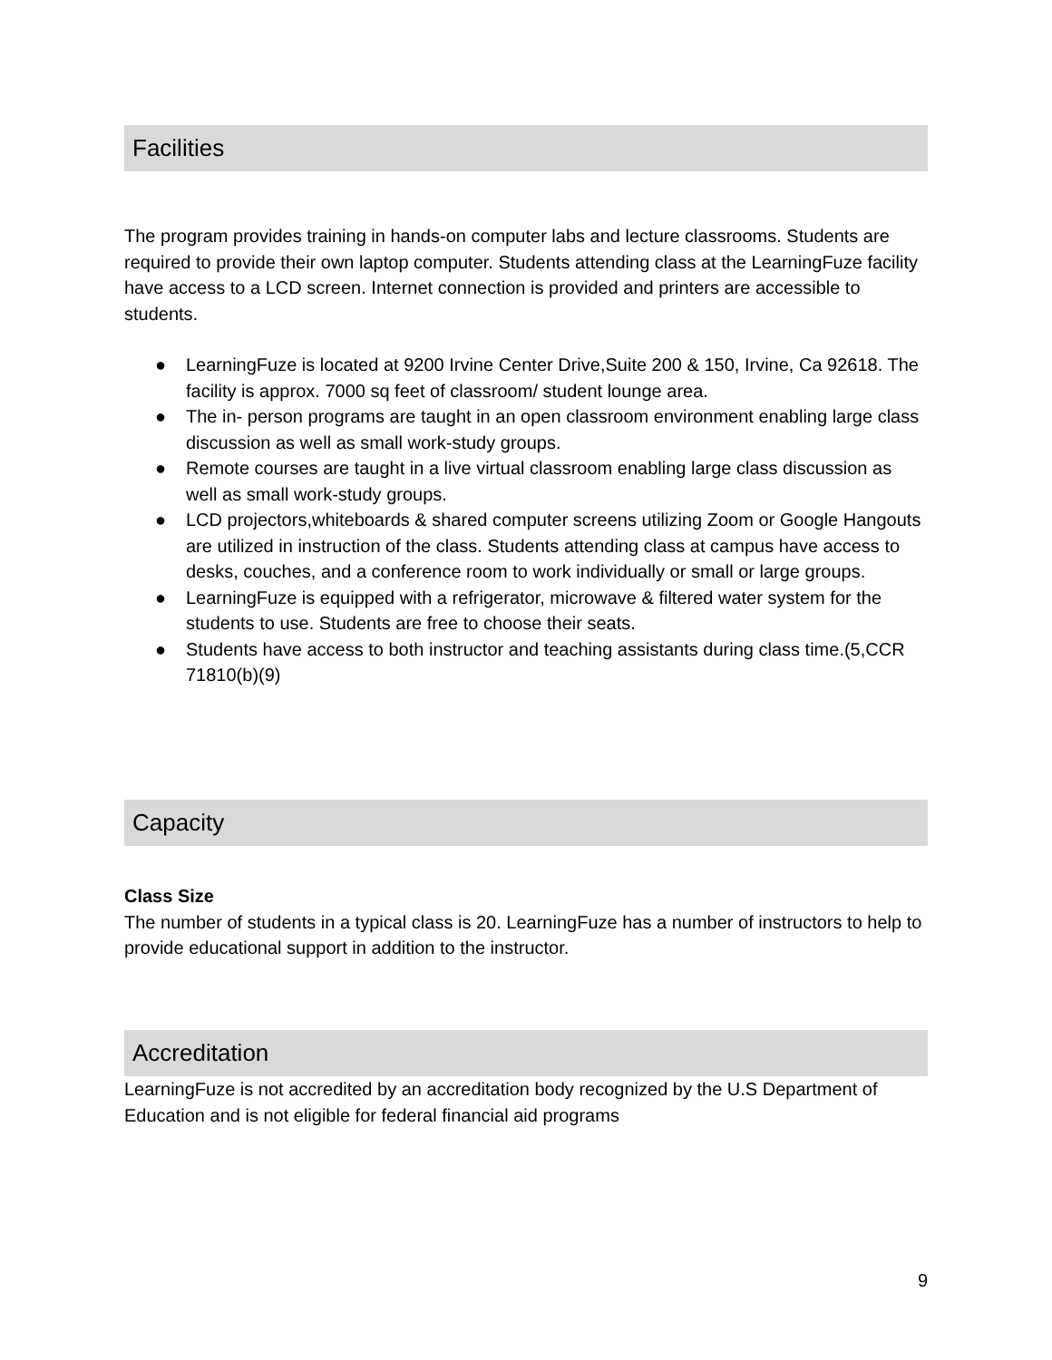Facilities
The program provides training in hands-on computer labs and lecture classrooms. Students are required to provide their own laptop computer. Students attending class at the LearningFuze facility have access to a LCD screen. Internet connection is provided and printers are accessible to students.
● LearningFuze is located at 9200 Irvine Center Drive,Suite 200 & 150, Irvine, Ca 92618. The facility is approx. 7000 sq feet of classroom/ student lounge area.
● The in- person programs are taught in an open classroom environment enabling large class discussion as well as small work-study groups.
● Remote courses are taught in a live virtual classroom enabling large class discussion as well as small work-study groups.
● LCD projectors,whiteboards & shared computer screens utilizing Zoom or Google Hangouts are utilized in instruction of the class. Students attending class at campus have access to desks, couches, and a conference room to work individually or small or large groups.
● LearningFuze is equipped with a refrigerator, microwave & filtered water system for the students to use. Students are free to choose their seats.
● Students have access to both instructor and teaching assistants during class time.(5,CCR 71810(b)(9)
Capacity
Class Size
The number of students in a typical class is 20. LearningFuze has a number of instructors to help to provide educational support in addition to the instructor.
Accreditation
LearningFuze is not accredited by an accreditation body recognized by the U.S Department of Education and is not eligible for federal financial aid programs
9